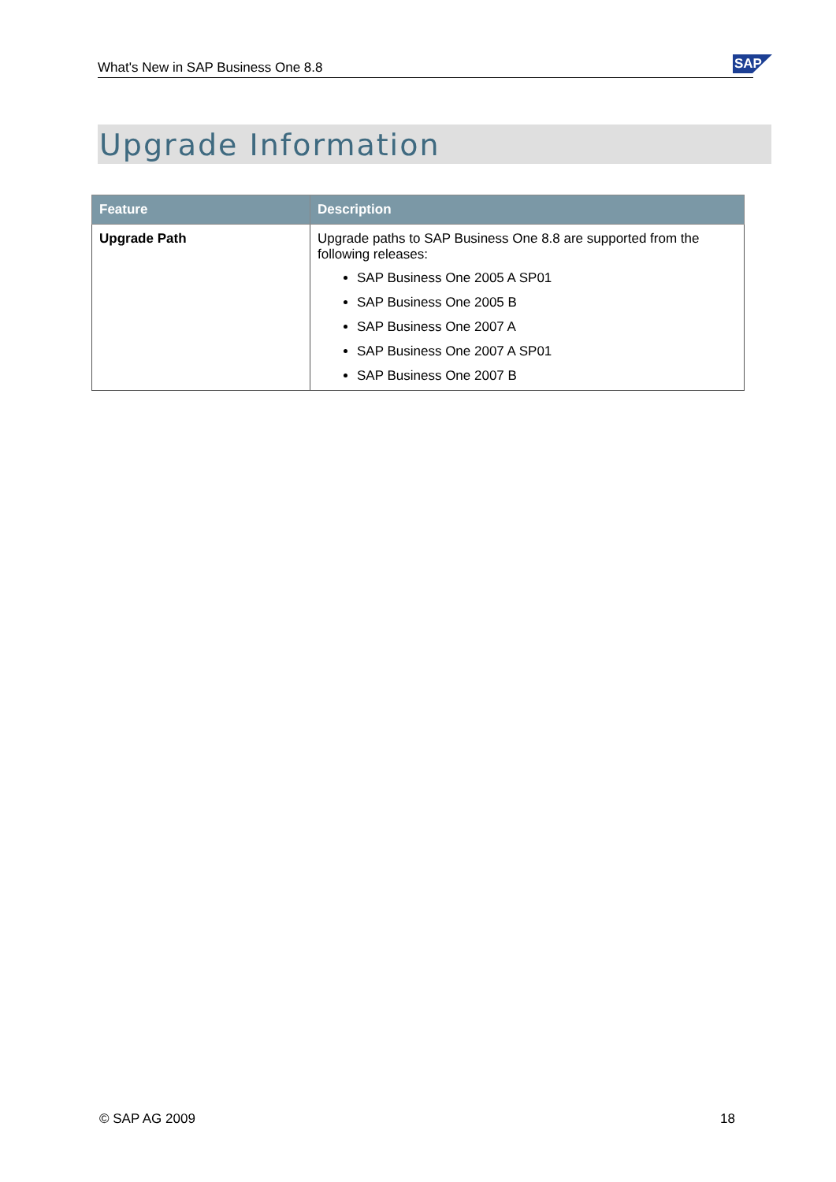What's New in SAP Business One 8.8 SAP
Upgrade Information
| Feature | Description |
| --- | --- |
| Upgrade Path | Upgrade paths to SAP Business One 8.8 are supported from the following releases: SAP Business One 2005 A SP01 SAP Business One 2005 B SAP Business One 2007 A SAP Business One 2007 A SP01 SAP Business One 2007 B |
© SAP AG 2009 18